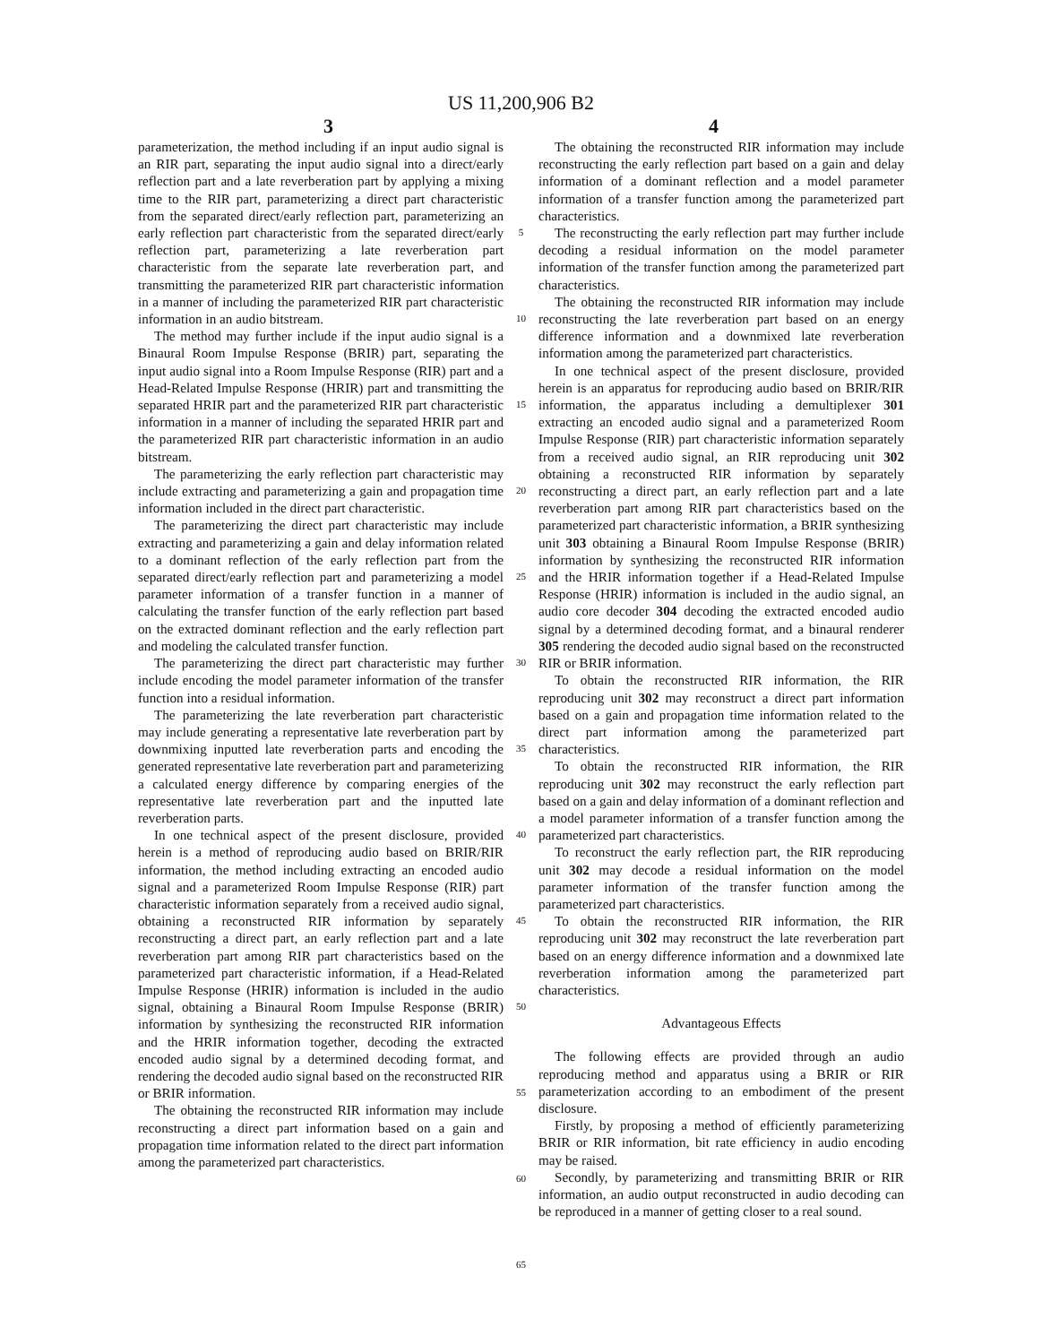US 11,200,906 B2
3 4
parameterization, the method including if an input audio signal is an RIR part, separating the input audio signal into a direct/early reflection part and a late reverberation part by applying a mixing time to the RIR part, parameterizing a direct part characteristic from the separated direct/early reflection part, parameterizing an early reflection part characteristic from the separated direct/early reflection part, parameterizing a late reverberation part characteristic from the separate late reverberation part, and transmitting the parameterized RIR part characteristic information in a manner of including the parameterized RIR part characteristic information in an audio bitstream.
The method may further include if the input audio signal is a Binaural Room Impulse Response (BRIR) part, separating the input audio signal into a Room Impulse Response (RIR) part and a Head-Related Impulse Response (HRIR) part and transmitting the separated HRIR part and the parameterized RIR part characteristic information in a manner of including the separated HRIR part and the parameterized RIR part characteristic information in an audio bitstream.
The parameterizing the early reflection part characteristic may include extracting and parameterizing a gain and propagation time information included in the direct part characteristic.
The parameterizing the direct part characteristic may include extracting and parameterizing a gain and delay information related to a dominant reflection of the early reflection part from the separated direct/early reflection part and parameterizing a model parameter information of a transfer function in a manner of calculating the transfer function of the early reflection part based on the extracted dominant reflection and the early reflection part and modeling the calculated transfer function.
The parameterizing the direct part characteristic may further include encoding the model parameter information of the transfer function into a residual information.
The parameterizing the late reverberation part characteristic may include generating a representative late reverberation part by downmixing inputted late reverberation parts and encoding the generated representative late reverberation part and parameterizing a calculated energy difference by comparing energies of the representative late reverberation part and the inputted late reverberation parts.
In one technical aspect of the present disclosure, provided herein is a method of reproducing audio based on BRIR/RIR information, the method including extracting an encoded audio signal and a parameterized Room Impulse Response (RIR) part characteristic information separately from a received audio signal, obtaining a reconstructed RIR information by separately reconstructing a direct part, an early reflection part and a late reverberation part among RIR part characteristics based on the parameterized part characteristic information, if a Head-Related Impulse Response (HRIR) information is included in the audio signal, obtaining a Binaural Room Impulse Response (BRIR) information by synthesizing the reconstructed RIR information and the HRIR information together, decoding the extracted encoded audio signal by a determined decoding format, and rendering the decoded audio signal based on the reconstructed RIR or BRIR information.
The obtaining the reconstructed RIR information may include reconstructing a direct part information based on a gain and propagation time information related to the direct part information among the parameterized part characteristics.
5
10
15
20
25
30
35
40
45
50
55
60
65
The obtaining the reconstructed RIR information may include reconstructing the early reflection part based on a gain and delay information of a dominant reflection and a model parameter information of a transfer function among the parameterized part characteristics.
The reconstructing the early reflection part may further include decoding a residual information on the model parameter information of the transfer function among the parameterized part characteristics.
The obtaining the reconstructed RIR information may include reconstructing the late reverberation part based on an energy difference information and a downmixed late reverberation information among the parameterized part characteristics.
In one technical aspect of the present disclosure, provided herein is an apparatus for reproducing audio based on BRIR/RIR information, the apparatus including a demultiplexer 301 extracting an encoded audio signal and a parameterized Room Impulse Response (RIR) part characteristic information separately from a received audio signal, an RIR reproducing unit 302 obtaining a reconstructed RIR information by separately reconstructing a direct part, an early reflection part and a late reverberation part among RIR part characteristics based on the parameterized part characteristic information, a BRIR synthesizing unit 303 obtaining a Binaural Room Impulse Response (BRIR) information by synthesizing the reconstructed RIR information and the HRIR information together if a Head-Related Impulse Response (HRIR) information is included in the audio signal, an audio core decoder 304 decoding the extracted encoded audio signal by a determined decoding format, and a binaural renderer 305 rendering the decoded audio signal based on the reconstructed RIR or BRIR information.
To obtain the reconstructed RIR information, the RIR reproducing unit 302 may reconstruct a direct part information based on a gain and propagation time information related to the direct part information among the parameterized part characteristics.
To obtain the reconstructed RIR information, the RIR reproducing unit 302 may reconstruct the early reflection part based on a gain and delay information of a dominant reflection and a model parameter information of a transfer function among the parameterized part characteristics.
To reconstruct the early reflection part, the RIR reproducing unit 302 may decode a residual information on the model parameter information of the transfer function among the parameterized part characteristics.
To obtain the reconstructed RIR information, the RIR reproducing unit 302 may reconstruct the late reverberation part based on an energy difference information and a downmixed late reverberation information among the parameterized part characteristics.
Advantageous Effects
The following effects are provided through an audio reproducing method and apparatus using a BRIR or RIR parameterization according to an embodiment of the present disclosure.
Firstly, by proposing a method of efficiently parameterizing BRIR or RIR information, bit rate efficiency in audio encoding may be raised.
Secondly, by parameterizing and transmitting BRIR or RIR information, an audio output reconstructed in audio decoding can be reproduced in a manner of getting closer to a real sound.